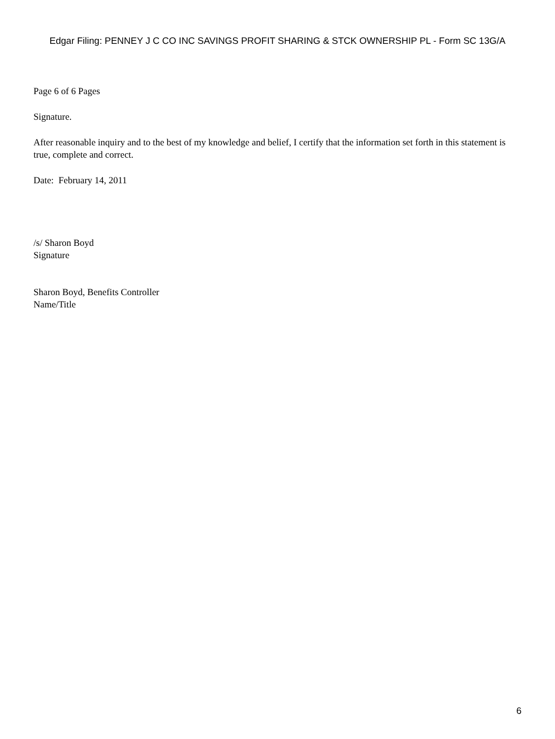Edgar Filing: PENNEY J C CO INC SAVINGS PROFIT SHARING & STCK OWNERSHIP PL - Form SC 13G/A
Page 6 of 6 Pages
Signature.
After reasonable inquiry and to the best of my knowledge and belief, I certify that the information set forth in this statement is true, complete and correct.
Date: February 14, 2011
/s/ Sharon Boyd
Signature
Sharon Boyd, Benefits Controller
Name/Title
6